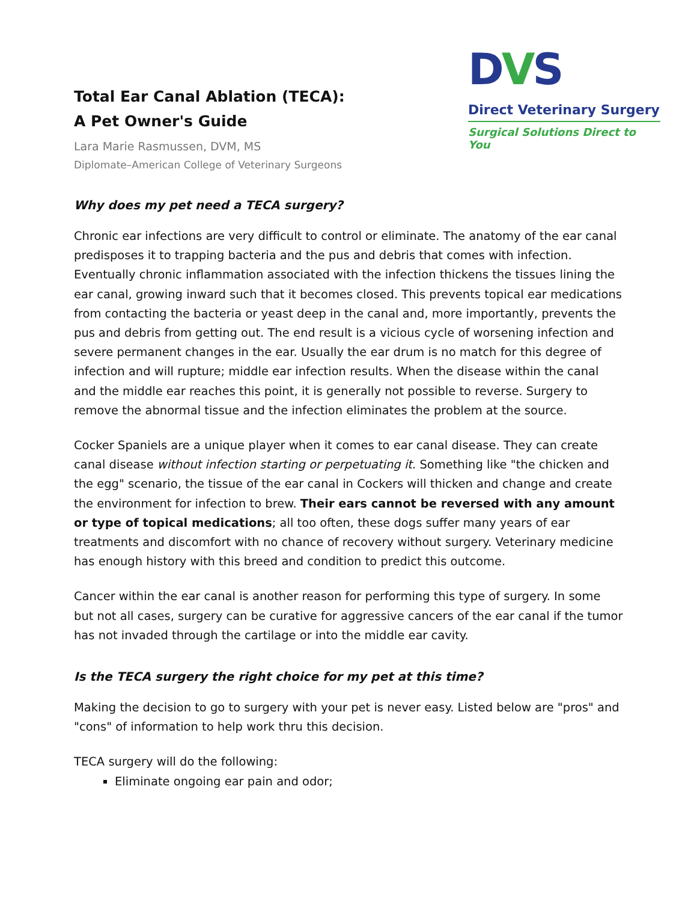Total Ear Canal Ablation (TECA):
A Pet Owner's Guide
Lara Marie Rasmussen, DVM, MS
Diplomate–American College of Veterinary Surgeons
DVS
Direct Veterinary Surgery
Surgical Solutions Direct to You
Why does my pet need a TECA surgery?
Chronic ear infections are very difficult to control or eliminate. The anatomy of the ear canal predisposes it to trapping bacteria and the pus and debris that comes with infection. Eventually chronic inflammation associated with the infection thickens the tissues lining the ear canal, growing inward such that it becomes closed. This prevents topical ear medications from contacting the bacteria or yeast deep in the canal and, more importantly, prevents the pus and debris from getting out. The end result is a vicious cycle of worsening infection and severe permanent changes in the ear. Usually the ear drum is no match for this degree of infection and will rupture; middle ear infection results. When the disease within the canal and the middle ear reaches this point, it is generally not possible to reverse. Surgery to remove the abnormal tissue and the infection eliminates the problem at the source.
Cocker Spaniels are a unique player when it comes to ear canal disease. They can create canal disease without infection starting or perpetuating it. Something like "the chicken and the egg" scenario, the tissue of the ear canal in Cockers will thicken and change and create the environment for infection to brew. Their ears cannot be reversed with any amount or type of topical medications; all too often, these dogs suffer many years of ear treatments and discomfort with no chance of recovery without surgery. Veterinary medicine has enough history with this breed and condition to predict this outcome.
Cancer within the ear canal is another reason for performing this type of surgery. In some but not all cases, surgery can be curative for aggressive cancers of the ear canal if the tumor has not invaded through the cartilage or into the middle ear cavity.
Is the TECA surgery the right choice for my pet at this time?
Making the decision to go to surgery with your pet is never easy. Listed below are "pros" and "cons" of information to help work thru this decision.
TECA surgery will do the following:
Eliminate ongoing ear pain and odor;